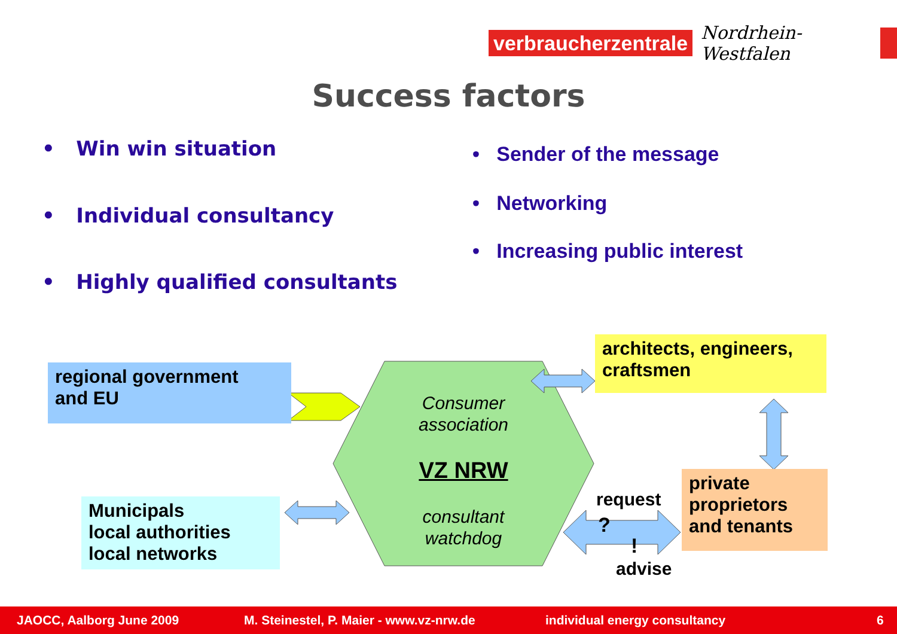verbraucherzentrale
Nordrhein-Westfalen
Success factors
• Win win situation
• Individual consultancy
• Highly qualified consultants
• Sender of the message
• Networking
• Increasing public interest
regional government
and EU
Municipals
local authorities
local networks
architects, engineers,
craftsmen
private
proprietors
and tenants
Consumer
association
VZ NRW
consultant
watchdog
request
?
!
advise
JAOCC, Aalborg June 2009 M. Steinestel, P. Maier - www.vz-nrw.de individual energy consultancy 6